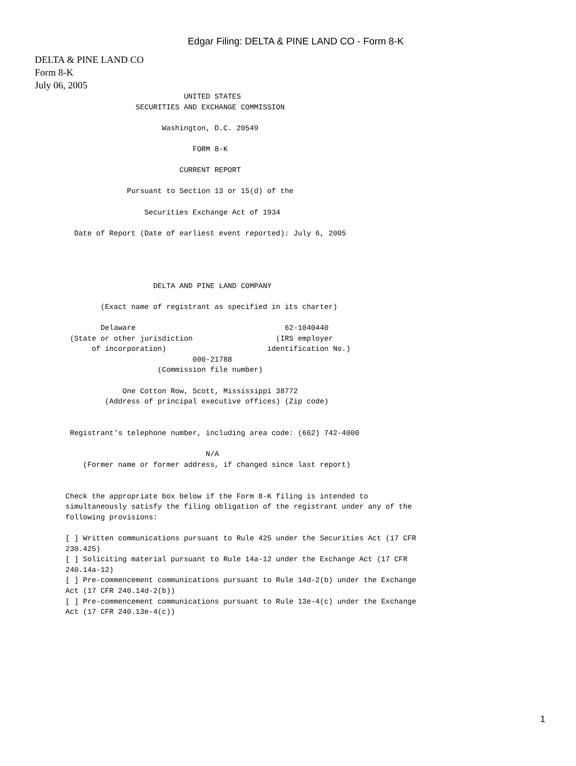Edgar Filing: DELTA & PINE LAND CO - Form 8-K
DELTA & PINE LAND CO
Form 8-K
July 06, 2005
                                  UNITED STATES
                       SECURITIES AND EXCHANGE COMMISSION

                             Washington, D.C. 20549

                                    FORM 8-K

                                 CURRENT REPORT

                     Pursuant to Section 13 or 15(d) of the

                         Securities Exchange Act of 1934

         Date of Report (Date of earliest event reported): July 6, 2005




                           DELTA AND PINE LAND COMPANY

               (Exact name of registrant as specified in its charter)

               Delaware                                  62-1040440
        (State or other jurisdiction                   (IRS employer
             of incorporation)                       identification No.)
                                    000-21788
                            (Commission file number)

                    One Cotton Row, Scott, Mississippi 38772
                (Address of principal executive offices) (Zip code)


        Registrant's telephone number, including area code: (662) 742-4000

                                       N/A
           (Former name or former address, if changed since last report)


       Check the appropriate box below if the Form 8-K filing is intended to
       simultaneously satisfy the filing obligation of the registrant under any of the
       following provisions:

       [ ] Written communications pursuant to Rule 425 under the Securities Act (17 CFR
       230.425)
       [ ] Soliciting material pursuant to Rule 14a-12 under the Exchange Act (17 CFR
       240.14a-12)
       [ ] Pre-commencement communications pursuant to Rule 14d-2(b) under the Exchange
       Act (17 CFR 240.14d-2(b))
       [ ] Pre-commencement communications pursuant to Rule 13e-4(c) under the Exchange
       Act (17 CFR 240.13e-4(c))
1